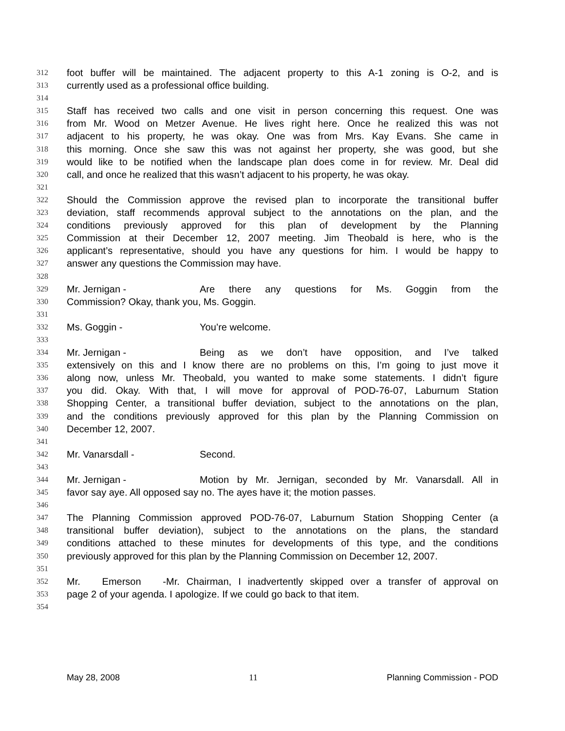312 foot buffer will be maintained. The adjacent property to this A-1 zoning is O-2, and is
313 currently used as a professional office building.
314
315 Staff has received two calls and one visit in person concerning this request. One was
316 from Mr. Wood on Metzer Avenue. He lives right here. Once he realized this was not
317 adjacent to his property, he was okay. One was from Mrs. Kay Evans. She came in
318 this morning. Once she saw this was not against her property, she was good, but she
319 would like to be notified when the landscape plan does come in for review. Mr. Deal did
320 call, and once he realized that this wasn’t adjacent to his property, he was okay.
321
322 Should the Commission approve the revised plan to incorporate the transitional buffer
323 deviation, staff recommends approval subject to the annotations on the plan, and the
324 conditions previously approved for this plan of development by the Planning
325 Commission at their December 12, 2007 meeting. Jim Theobald is here, who is the
326 applicant’s representative, should you have any questions for him. I would be happy to
327 answer any questions the Commission may have.
328
329 Mr. Jernigan - Are there any questions for Ms. Goggin from the
330 Commission? Okay, thank you, Ms. Goggin.
331
332 Ms. Goggin - You’re welcome.
333
334 Mr. Jernigan - Being as we don’t have opposition, and I’ve talked
335 extensively on this and I know there are no problems on this, I’m going to just move it
336 along now, unless Mr. Theobald, you wanted to make some statements. I didn’t figure
337 you did. Okay. With that, I will move for approval of POD-76-07, Laburnum Station
338 Shopping Center, a transitional buffer deviation, subject to the annotations on the plan,
339 and the conditions previously approved for this plan by the Planning Commission on
340 December 12, 2007.
341
342 Mr. Vanarsdall - Second.
343
344 Mr. Jernigan - Motion by Mr. Jernigan, seconded by Mr. Vanarsdall. All in
345 favor say aye. All opposed say no. The ayes have it; the motion passes.
346
347 The Planning Commission approved POD-76-07, Laburnum Station Shopping Center (a
348 transitional buffer deviation), subject to the annotations on the plans, the standard
349 conditions attached to these minutes for developments of this type, and the conditions
350 previously approved for this plan by the Planning Commission on December 12, 2007.
351
352 Mr. Emerson - Mr. Chairman, I inadvertently skipped over a transfer of approval on
353 page 2 of your agenda. I apologize. If we could go back to that item.
354
May 28, 2008 11 Planning Commission - POD